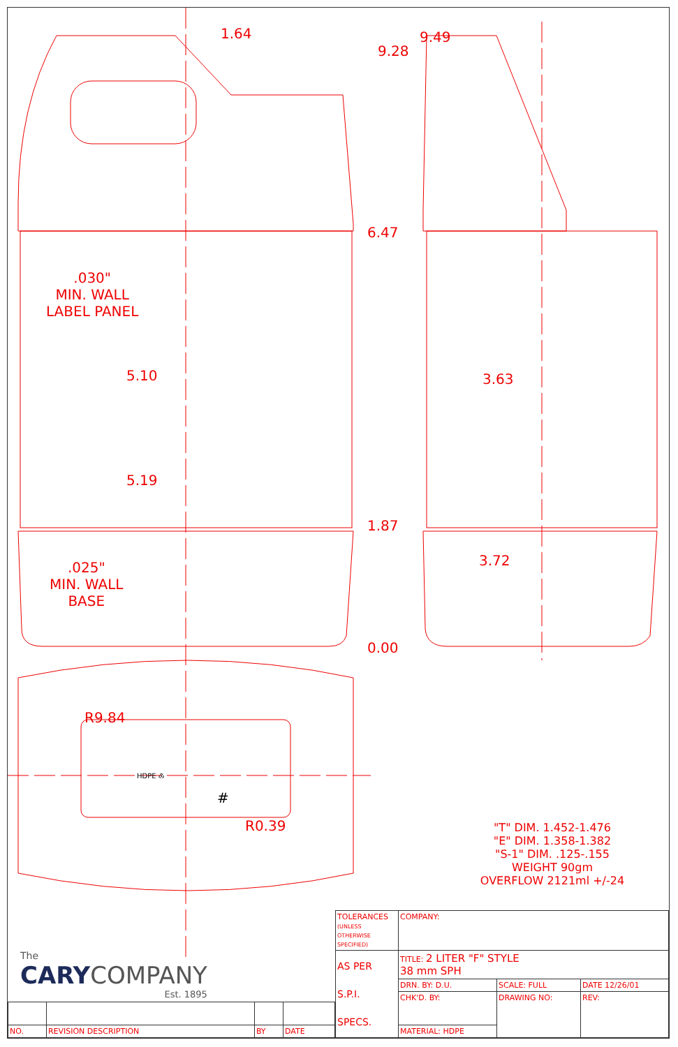1.64 9.49
9.28
6.47
.030"
MIN. WALL
LABEL PANEL
5.10 3.63
5.19
1.87
.025"
MIN. WALL
BASE
3.72
0.00
R9.84
HDPE ♳
#
R0.39
"T" DIM. 1.452-1.476
"E" DIM. 1.358-1.382
"S-1" DIM. .125-.155
WEIGHT 90gm
OVERFLOW 2121ml +/-24
The
CARYCOMPANY
Est. 1895
| NO. | REVISION DESCRIPTION | BY | DATE |
| TOLERANCES (UNLESS OTHERWISE SPECIFIED) | COMPANY: | | |
| AS PER S.P.I. SPECS. | TITLE: 2 LITER "F" STYLE 38 mm SPH | | |
| | DRN. BY: D.U. | SCALE: FULL | DATE 12/26/01 |
| | CHK'D. BY: | DRAWING NO: | REV: |
| | MATERIAL: HDPE | | |